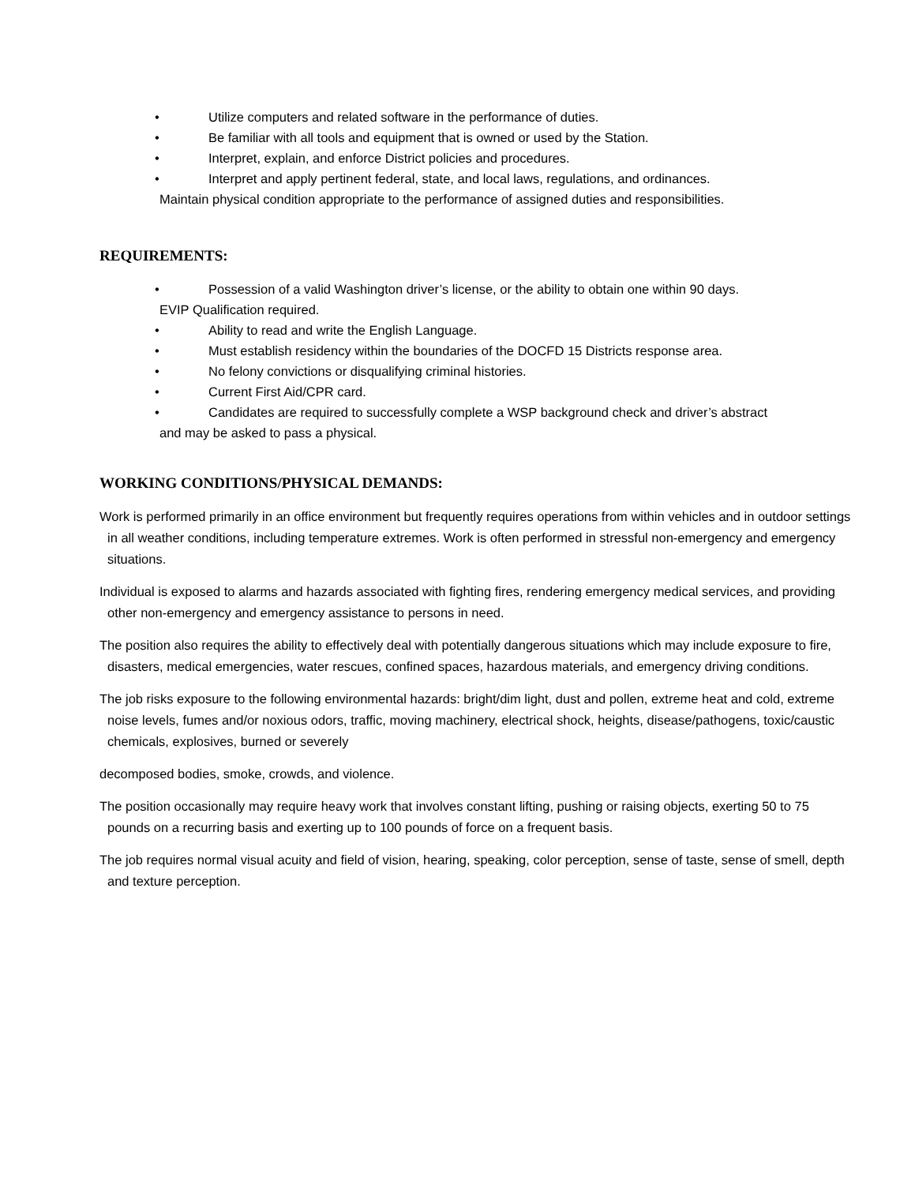• Utilize computers and related software in the performance of duties.
• Be familiar with all tools and equipment that is owned or used by the Station.
• Interpret, explain, and enforce District policies and procedures.
• Interpret and apply pertinent federal, state, and local laws, regulations, and ordinances.
Maintain physical condition appropriate to the performance of assigned duties and responsibilities.
REQUIREMENTS:
• Possession of a valid Washington driver’s license, or the ability to obtain one within 90 days.
EVIP Qualification required.
• Ability to read and write the English Language.
• Must establish residency within the boundaries of the DOCFD 15 Districts response area.
• No felony convictions or disqualifying criminal histories.
• Current First Aid/CPR card.
• Candidates are required to successfully complete a WSP background check and driver’s abstract
and may be asked to pass a physical.
WORKING CONDITIONS/PHYSICAL DEMANDS:
Work is performed primarily in an office environment but frequently requires operations from within vehicles and in outdoor settings in all weather conditions, including temperature extremes. Work is often performed in stressful non-emergency and emergency situations.
Individual is exposed to alarms and hazards associated with fighting fires, rendering emergency medical services, and providing other non-emergency and emergency assistance to persons in need.
The position also requires the ability to effectively deal with potentially dangerous situations which may include exposure to fire, disasters, medical emergencies, water rescues, confined spaces, hazardous materials, and emergency driving conditions.
The job risks exposure to the following environmental hazards: bright/dim light, dust and pollen, extreme heat and cold, extreme noise levels, fumes and/or noxious odors, traffic, moving machinery, electrical shock, heights, disease/pathogens, toxic/caustic chemicals, explosives, burned or severely
decomposed bodies, smoke, crowds, and violence.
The position occasionally may require heavy work that involves constant lifting, pushing or raising objects, exerting 50 to 75 pounds on a recurring basis and exerting up to 100 pounds of force on a frequent basis.
The job requires normal visual acuity and field of vision, hearing, speaking, color perception, sense of taste, sense of smell, depth and texture perception.